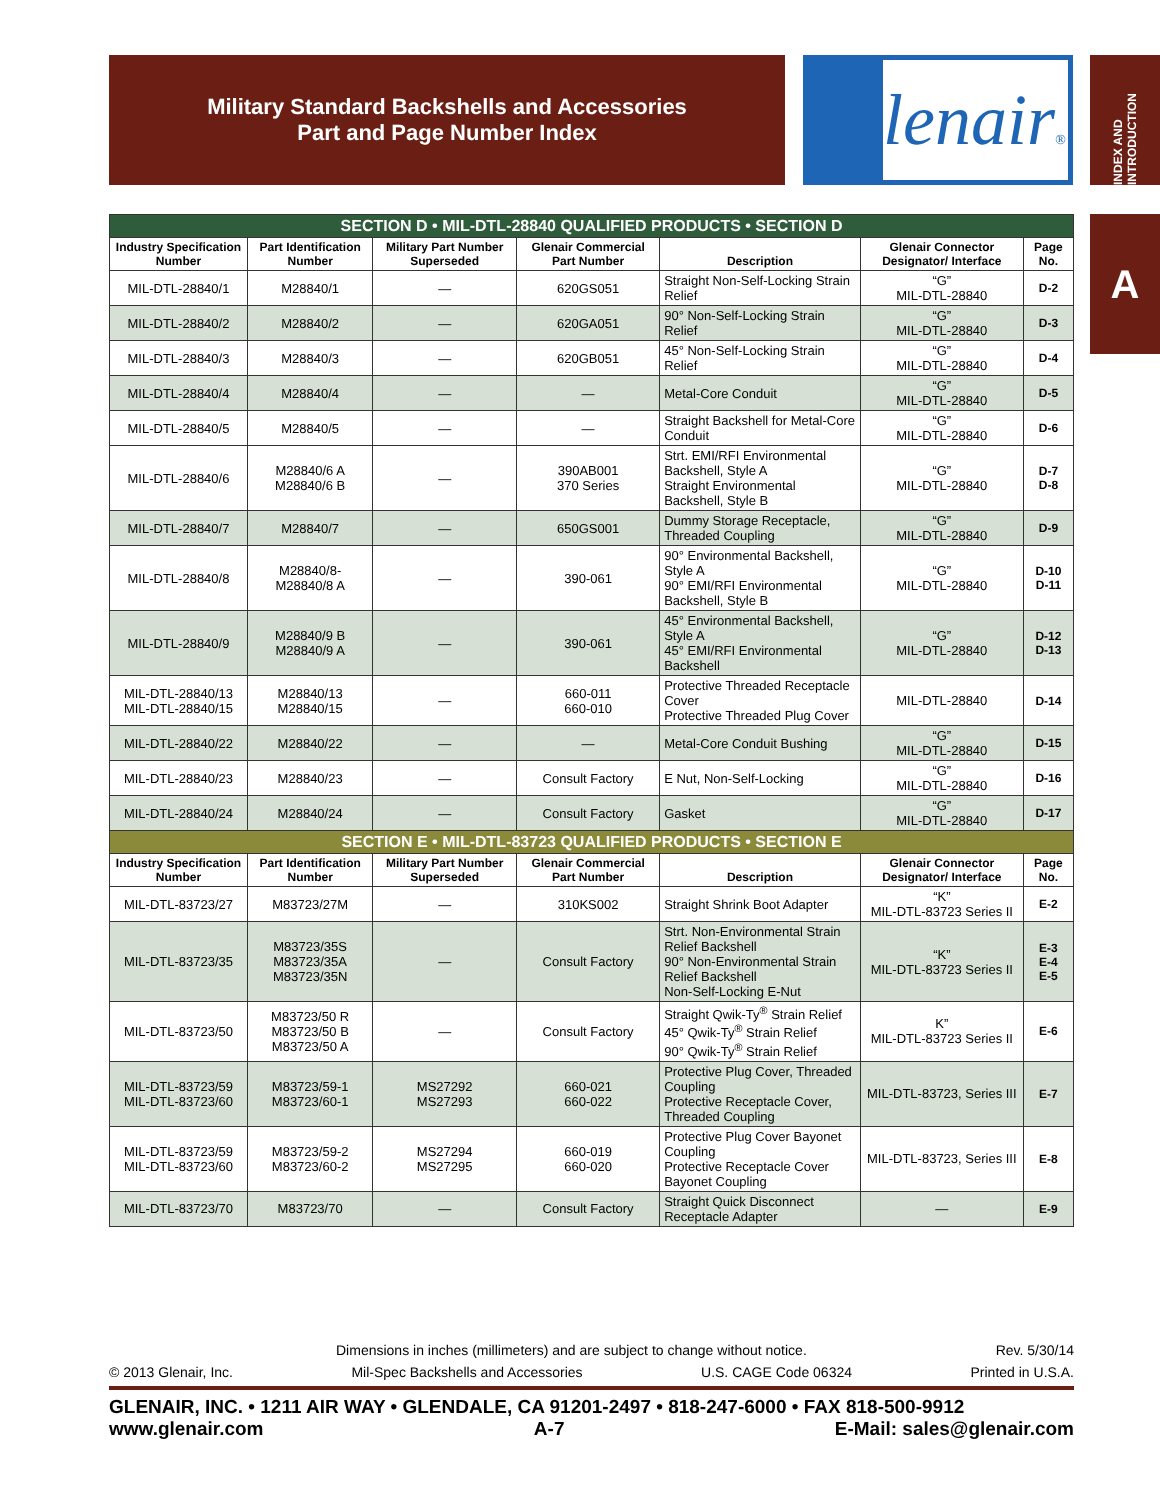Military Standard Backshells and Accessories
Part and Page Number Index
lenair®
INDEX AND INTRODUCTION
A
| SECTION D • MIL-DTL-28840 QUALIFIED PRODUCTS • SECTION D | | | | | | |
| Industry Specification Number | Part Identification Number | Military Part Number Superseded | Glenair Commercial Part Number | Description | Glenair Connector Designator/ Interface | Page No. |
| MIL-DTL-28840/1 | M28840/1 | — | 620GS051 | Straight Non-Self-Locking Strain Relief | “G” MIL-DTL-28840 | D-2 |
| MIL-DTL-28840/2 | M28840/2 | — | 620GA051 | 90° Non-Self-Locking Strain Relief | “G” MIL-DTL-28840 | D-3 |
| MIL-DTL-28840/3 | M28840/3 | — | 620GB051 | 45° Non-Self-Locking Strain Relief | “G” MIL-DTL-28840 | D-4 |
| MIL-DTL-28840/4 | M28840/4 | — | — | Metal-Core Conduit | “G” MIL-DTL-28840 | D-5 |
| MIL-DTL-28840/5 | M28840/5 | — | — | Straight Backshell for Metal-Core Conduit | “G” MIL-DTL-28840 | D-6 |
| MIL-DTL-28840/6 | M28840/6 A M28840/6 B | — | 390AB001 370 Series | Strt. EMI/RFI Environmental Backshell, Style A Straight Environmental Backshell, Style B | “G” MIL-DTL-28840 | D-7 D-8 |
| MIL-DTL-28840/7 | M28840/7 | — | 650GS001 | Dummy Storage Receptacle, Threaded Coupling | “G” MIL-DTL-28840 | D-9 |
| MIL-DTL-28840/8 | M28840/8- M28840/8 A | — | 390-061 | 90° Environmental Backshell, Style A 90° EMI/RFI Environmental Backshell, Style B | “G” MIL-DTL-28840 | D-10 D-11 |
| MIL-DTL-28840/9 | M28840/9 B M28840/9 A | — | 390-061 | 45° Environmental Backshell, Style A 45° EMI/RFI Environmental Backshell | “G” MIL-DTL-28840 | D-12 D-13 |
| MIL-DTL-28840/13 MIL-DTL-28840/15 | M28840/13 M28840/15 | — | 660-011 660-010 | Protective Threaded Receptacle Cover Protective Threaded Plug Cover | MIL-DTL-28840 | D-14 |
| MIL-DTL-28840/22 | M28840/22 | — | — | Metal-Core Conduit Bushing | “G” MIL-DTL-28840 | D-15 |
| MIL-DTL-28840/23 | M28840/23 | — | Consult Factory | E Nut, Non-Self-Locking | “G” MIL-DTL-28840 | D-16 |
| MIL-DTL-28840/24 | M28840/24 | — | Consult Factory | Gasket | “G” MIL-DTL-28840 | D-17 |
| SECTION E • MIL-DTL-83723 QUALIFIED PRODUCTS • SECTION E | | | | | | |
| Industry Specification Number | Part Identification Number | Military Part Number Superseded | Glenair Commercial Part Number | Description | Glenair Connector Designator/ Interface | Page No. |
| MIL-DTL-83723/27 | M83723/27M | — | 310KS002 | Straight Shrink Boot Adapter | “K” MIL-DTL-83723 Series II | E-2 |
| MIL-DTL-83723/35 | M83723/35S M83723/35A M83723/35N | — | Consult Factory | Strt. Non-Environmental Strain Relief Backshell 90° Non-Environmental Strain Relief Backshell Non-Self-Locking E-Nut | “K” MIL-DTL-83723 Series II | E-3 E-4 E-5 |
| MIL-DTL-83723/50 | M83723/50 R M83723/50 B M83723/50 A | — | Consult Factory | Straight Qwik-Ty<sup>®</sup> Strain Relief 45° Qwik-Ty<sup>®</sup> Strain Relief 90° Qwik-Ty<sup>®</sup> Strain Relief | K” MIL-DTL-83723 Series II | E-6 |
| MIL-DTL-83723/59 MIL-DTL-83723/60 | M83723/59-1 M83723/60-1 | MS27292 MS27293 | 660-021 660-022 | Protective Plug Cover, Threaded Coupling Protective Receptacle Cover, Threaded Coupling | MIL-DTL-83723, Series III | E-7 |
| MIL-DTL-83723/59 MIL-DTL-83723/60 | M83723/59-2 M83723/60-2 | MS27294 MS27295 | 660-019 660-020 | Protective Plug Cover Bayonet Coupling Protective Receptacle Cover Bayonet Coupling | MIL-DTL-83723, Series III | E-8 |
| MIL-DTL-83723/70 | M83723/70 | — | Consult Factory | Straight Quick Disconnect Receptacle Adapter | — | E-9 |
Dimensions in inches (millimeters) and are subject to change without notice. Rev. 5/30/14
© 2013 Glenair, Inc. Mil-Spec Backshells and Accessories U.S. CAGE Code 06324 Printed in U.S.A.
GLENAIR, INC. • 1211 AIR WAY • GLENDALE, CA 91201-2497 • 818-247-6000 • FAX 818-500-9912
www.glenair.com A-7 E-Mail: sales@glenair.com